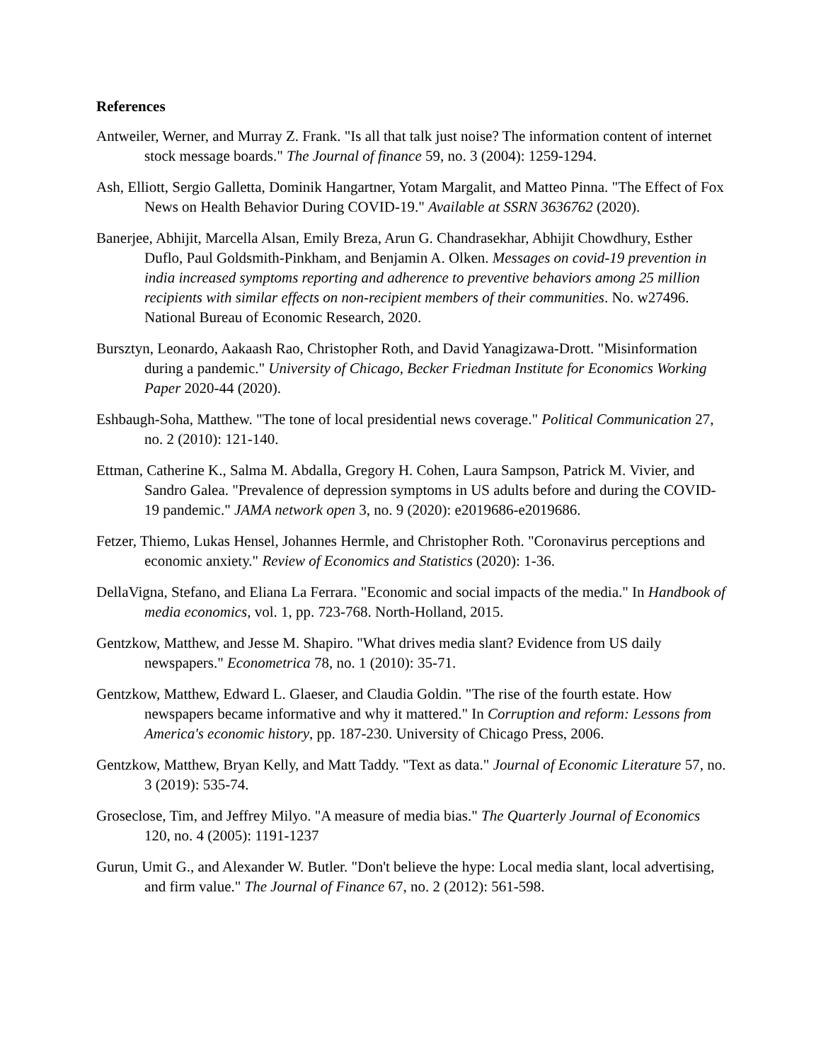References
Antweiler, Werner, and Murray Z. Frank. "Is all that talk just noise? The information content of internet stock message boards." The Journal of finance 59, no. 3 (2004): 1259-1294.
Ash, Elliott, Sergio Galletta, Dominik Hangartner, Yotam Margalit, and Matteo Pinna. "The Effect of Fox News on Health Behavior During COVID-19." Available at SSRN 3636762 (2020).
Banerjee, Abhijit, Marcella Alsan, Emily Breza, Arun G. Chandrasekhar, Abhijit Chowdhury, Esther Duflo, Paul Goldsmith-Pinkham, and Benjamin A. Olken. Messages on covid-19 prevention in india increased symptoms reporting and adherence to preventive behaviors among 25 million recipients with similar effects on non-recipient members of their communities. No. w27496. National Bureau of Economic Research, 2020.
Bursztyn, Leonardo, Aakaash Rao, Christopher Roth, and David Yanagizawa-Drott. "Misinformation during a pandemic." University of Chicago, Becker Friedman Institute for Economics Working Paper 2020-44 (2020).
Eshbaugh-Soha, Matthew. "The tone of local presidential news coverage." Political Communication 27, no. 2 (2010): 121-140.
Ettman, Catherine K., Salma M. Abdalla, Gregory H. Cohen, Laura Sampson, Patrick M. Vivier, and Sandro Galea. "Prevalence of depression symptoms in US adults before and during the COVID-19 pandemic." JAMA network open 3, no. 9 (2020): e2019686-e2019686.
Fetzer, Thiemo, Lukas Hensel, Johannes Hermle, and Christopher Roth. "Coronavirus perceptions and economic anxiety." Review of Economics and Statistics (2020): 1-36.
DellaVigna, Stefano, and Eliana La Ferrara. "Economic and social impacts of the media." In Handbook of media economics, vol. 1, pp. 723-768. North-Holland, 2015.
Gentzkow, Matthew, and Jesse M. Shapiro. "What drives media slant? Evidence from US daily newspapers." Econometrica 78, no. 1 (2010): 35-71.
Gentzkow, Matthew, Edward L. Glaeser, and Claudia Goldin. "The rise of the fourth estate. How newspapers became informative and why it mattered." In Corruption and reform: Lessons from America's economic history, pp. 187-230. University of Chicago Press, 2006.
Gentzkow, Matthew, Bryan Kelly, and Matt Taddy. "Text as data." Journal of Economic Literature 57, no. 3 (2019): 535-74.
Groseclose, Tim, and Jeffrey Milyo. "A measure of media bias." The Quarterly Journal of Economics 120, no. 4 (2005): 1191-1237
Gurun, Umit G., and Alexander W. Butler. "Don't believe the hype: Local media slant, local advertising, and firm value." The Journal of Finance 67, no. 2 (2012): 561-598.